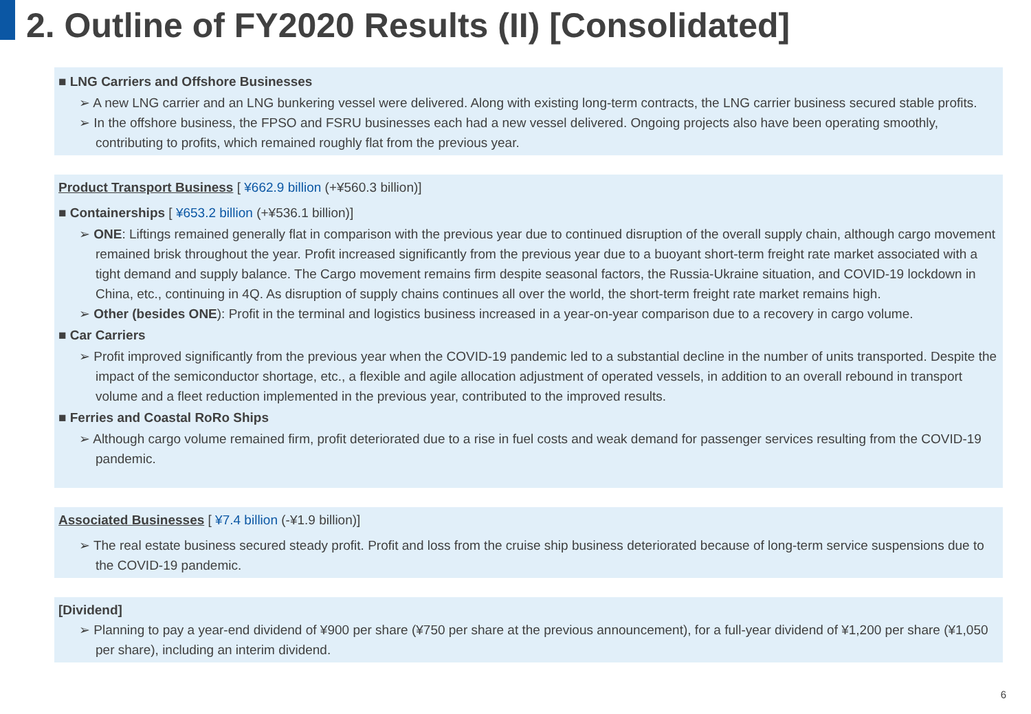2. Outline of FY2020 Results (II) [Consolidated]
■ LNG Carriers and Offshore Businesses
➢ A new LNG carrier and an LNG bunkering vessel were delivered. Along with existing long-term contracts, the LNG carrier business secured stable profits.
➢ In the offshore business, the FPSO and FSRU businesses each had a new vessel delivered. Ongoing projects also have been operating smoothly, contributing to profits, which remained roughly flat from the previous year.
Product Transport Business [ ¥662.9 billion (+¥560.3 billion)]
■ Containerships [ ¥653.2 billion (+¥536.1 billion)]
➢ ONE: Liftings remained generally flat in comparison with the previous year due to continued disruption of the overall supply chain, although cargo movement remained brisk throughout the year. Profit increased significantly from the previous year due to a buoyant short-term freight rate market associated with a tight demand and supply balance. The Cargo movement remains firm despite seasonal factors, the Russia-Ukraine situation, and COVID-19 lockdown in China, etc., continuing in 4Q. As disruption of supply chains continues all over the world, the short-term freight rate market remains high.
➢ Other (besides ONE): Profit in the terminal and logistics business increased in a year-on-year comparison due to a recovery in cargo volume.
■ Car Carriers
➢ Profit improved significantly from the previous year when the COVID-19 pandemic led to a substantial decline in the number of units transported. Despite the impact of the semiconductor shortage, etc., a flexible and agile allocation adjustment of operated vessels, in addition to an overall rebound in transport volume and a fleet reduction implemented in the previous year, contributed to the improved results.
■ Ferries and Coastal RoRo Ships
➢ Although cargo volume remained firm, profit deteriorated due to a rise in fuel costs and weak demand for passenger services resulting from the COVID-19 pandemic.
Associated Businesses [ ¥7.4 billion (-¥1.9 billion)]
➢ The real estate business secured steady profit. Profit and loss from the cruise ship business deteriorated because of long-term service suspensions due to the COVID-19 pandemic.
[Dividend]
➢ Planning to pay a year-end dividend of ¥900 per share (¥750 per share at the previous announcement), for a full-year dividend of ¥1,200 per share (¥1,050 per share), including an interim dividend.
6